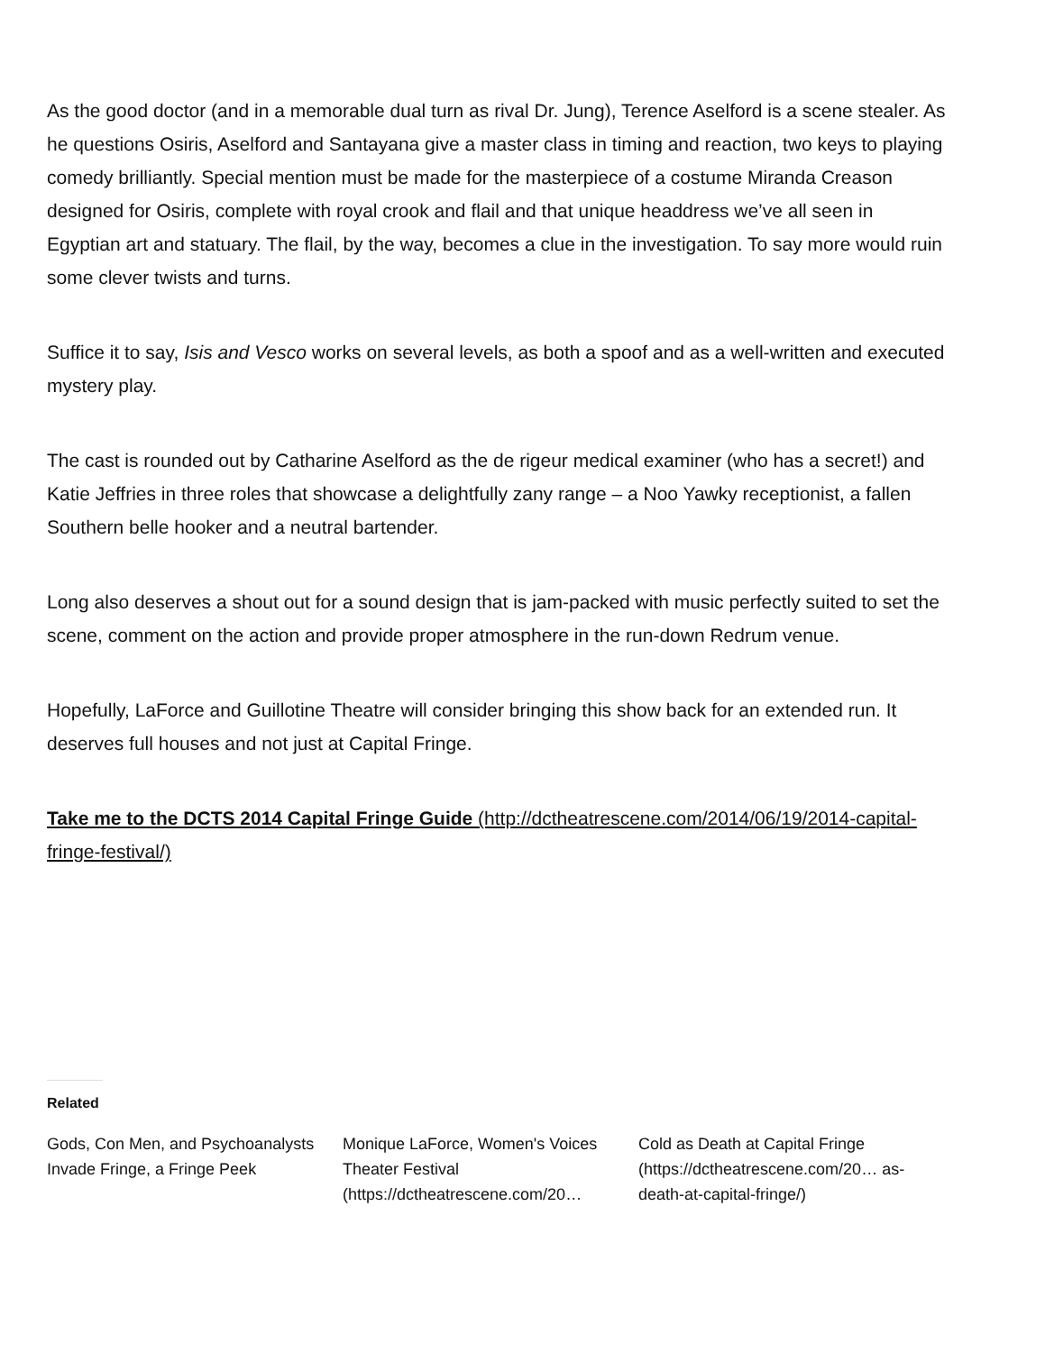As the good doctor (and in a memorable dual turn as rival Dr. Jung), Terence Aselford is a scene stealer. As he questions Osiris, Aselford and Santayana give a master class in timing and reaction, two keys to playing comedy brilliantly. Special mention must be made for the masterpiece of a costume Miranda Creason designed for Osiris, complete with royal crook and flail and that unique headdress we’ve all seen in Egyptian art and statuary. The flail, by the way, becomes a clue in the investigation. To say more would ruin some clever twists and turns.
Suffice it to say, Isis and Vesco works on several levels, as both a spoof and as a well-written and executed mystery play.
The cast is rounded out by Catharine Aselford as the de rigeur medical examiner (who has a secret!) and Katie Jeffries in three roles that showcase a delightfully zany range – a Noo Yawky receptionist, a fallen Southern belle hooker and a neutral bartender.
Long also deserves a shout out for a sound design that is jam-packed with music perfectly suited to set the scene, comment on the action and provide proper atmosphere in the run-down Redrum venue.
Hopefully, LaForce and Guillotine Theatre will consider bringing this show back for an extended run. It deserves full houses and not just at Capital Fringe.
Take me to the DCTS 2014 Capital Fringe Guide (http://dctheatrescene.com/2014/06/19/2014-capital-fringe-festival/)
Related
Gods, Con Men, and Psychoanalysts Invade Fringe, a Fringe Peek
Monique LaForce, Women's Voices Theater Festival (https://dctheatrescene.com/20…
Cold as Death at Capital Fringe (https://dctheatrescene.com/20… as-death-at-capital-fringe/)